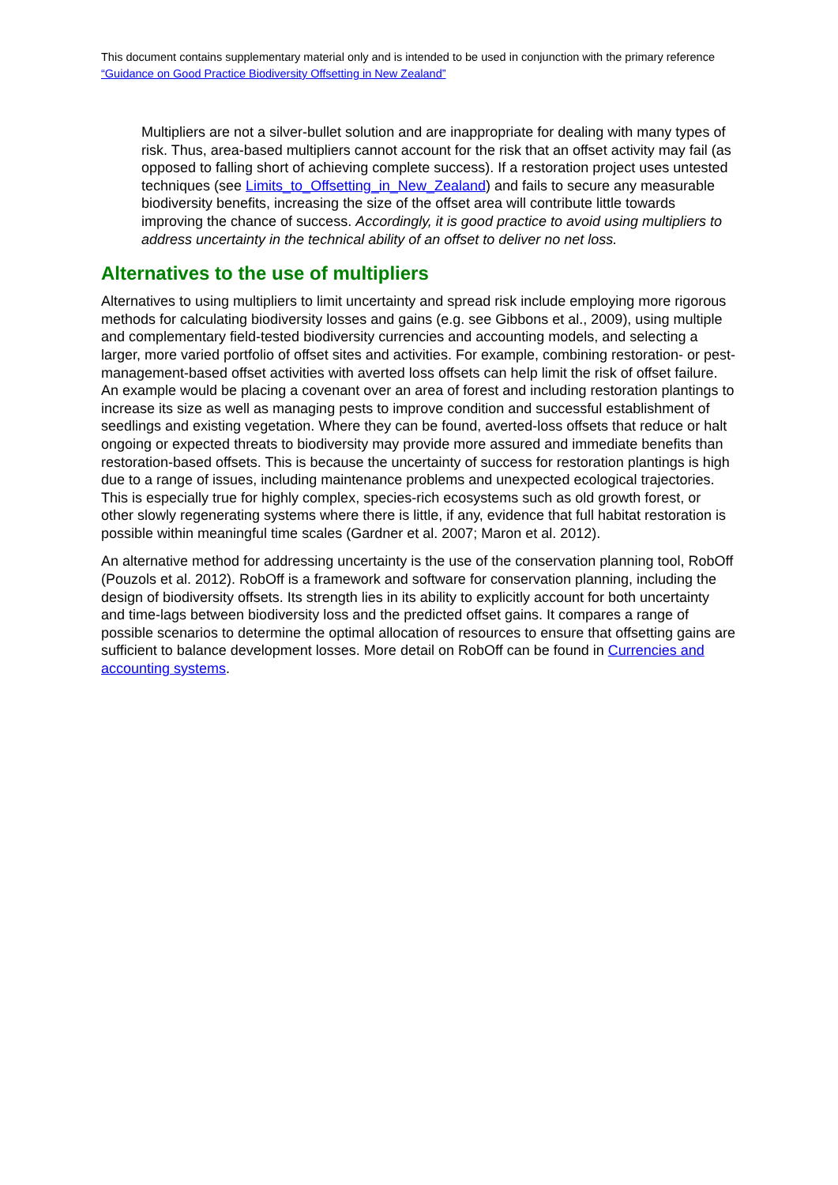This document contains supplementary material only and is intended to be used in conjunction with the primary reference “Guidance on Good Practice Biodiversity Offsetting in New Zealand”
Multipliers are not a silver-bullet solution and are inappropriate for dealing with many types of risk. Thus, area-based multipliers cannot account for the risk that an offset activity may fail (as opposed to falling short of achieving complete success). If a restoration project uses untested techniques (see Limits_to_Offsetting_in_New_Zealand) and fails to secure any measurable biodiversity benefits, increasing the size of the offset area will contribute little towards improving the chance of success. Accordingly, it is good practice to avoid using multipliers to address uncertainty in the technical ability of an offset to deliver no net loss.
Alternatives to the use of multipliers
Alternatives to using multipliers to limit uncertainty and spread risk include employing more rigorous methods for calculating biodiversity losses and gains (e.g. see Gibbons et al., 2009), using multiple and complementary field-tested biodiversity currencies and accounting models, and selecting a larger, more varied portfolio of offset sites and activities. For example, combining restoration- or pest-management-based offset activities with averted loss offsets can help limit the risk of offset failure. An example would be placing a covenant over an area of forest and including restoration plantings to increase its size as well as managing pests to improve condition and successful establishment of seedlings and existing vegetation. Where they can be found, averted-loss offsets that reduce or halt ongoing or expected threats to biodiversity may provide more assured and immediate benefits than restoration-based offsets. This is because the uncertainty of success for restoration plantings is high due to a range of issues, including maintenance problems and unexpected ecological trajectories. This is especially true for highly complex, species-rich ecosystems such as old growth forest, or other slowly regenerating systems where there is little, if any, evidence that full habitat restoration is possible within meaningful time scales (Gardner et al. 2007; Maron et al. 2012).
An alternative method for addressing uncertainty is the use of the conservation planning tool, RobOff (Pouzols et al. 2012). RobOff is a framework and software for conservation planning, including the design of biodiversity offsets. Its strength lies in its ability to explicitly account for both uncertainty and time-lags between biodiversity loss and the predicted offset gains. It compares a range of possible scenarios to determine the optimal allocation of resources to ensure that offsetting gains are sufficient to balance development losses. More detail on RobOff can be found in Currencies and accounting systems.